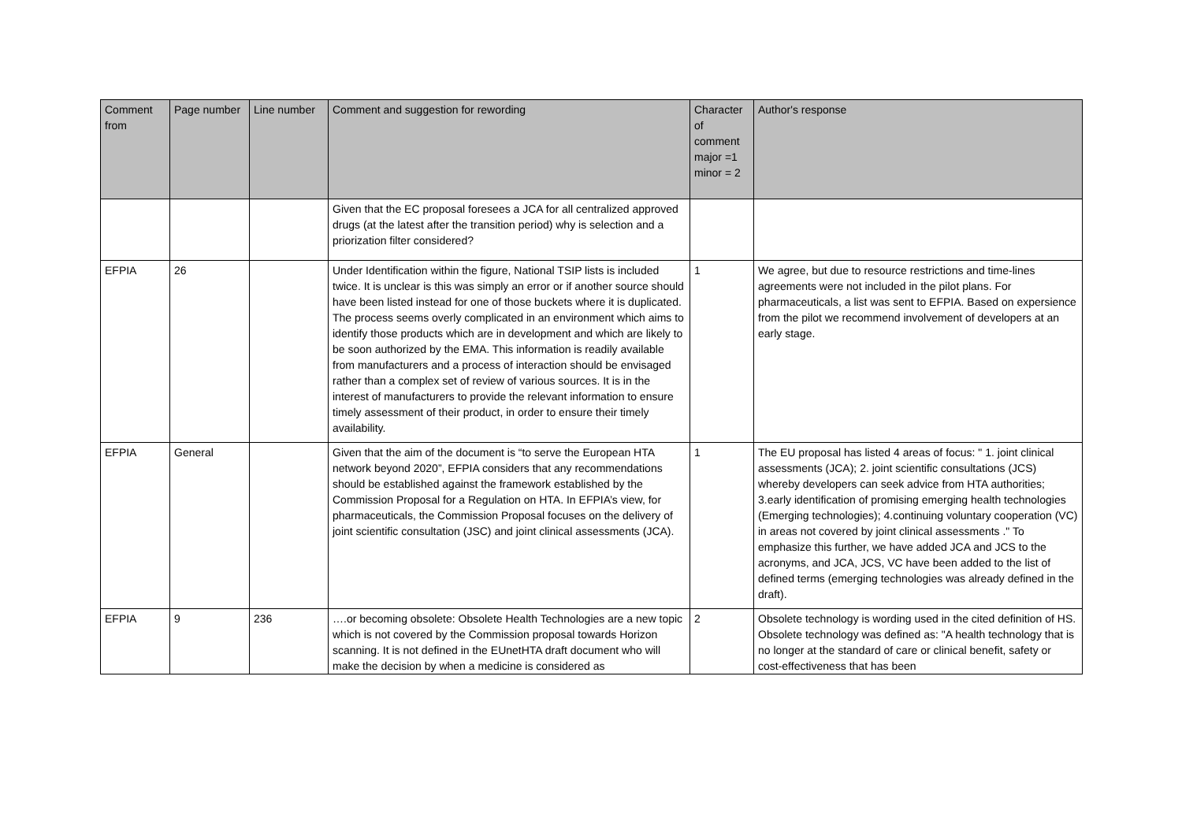| Comment from | Page number | Line number | Comment and suggestion for rewording | Character of comment major =1 minor = 2 | Author's response |
| --- | --- | --- | --- | --- | --- |
| | | | Given that the EC proposal foresees a JCA for all centralized approved drugs (at the latest after the transition period) why is selection and a priorization filter considered? | | |
| EFPIA | 26 | | Under Identification within the figure, National TSIP lists is included twice. It is unclear is this was simply an error or if another source should have been listed instead for one of those buckets where it is duplicated. The process seems overly complicated in an environment which aims to identify those products which are in development and which are likely to be soon authorized by the EMA. This information is readily available from manufacturers and a process of interaction should be envisaged rather than a complex set of review of various sources. It is in the interest of manufacturers to provide the relevant information to ensure timely assessment of their product, in order to ensure their timely availability. | 1 | We agree, but due to resource restrictions and time-lines agreements were not included in the pilot plans. For pharmaceuticals, a list was sent to EFPIA. Based on expersience from the pilot we recommend involvement of developers at an early stage. |
| EFPIA | General | | Given that the aim of the document is “to serve the European HTA network beyond 2020”, EFPIA considers that any recommendations should be established against the framework established by the Commission Proposal for a Regulation on HTA. In EFPIA’s view, for pharmaceuticals, the Commission Proposal focuses on the delivery of joint scientific consultation (JSC) and joint clinical assessments (JCA). | 1 | The EU proposal has listed 4 areas of focus: " 1. joint clinical assessments (JCA); 2. joint scientific consultations (JCS) whereby developers can seek advice from HTA authorities; 3.early identification of promising emerging health technologies (Emerging technologies); 4.continuing voluntary cooperation (VC) in areas not covered by joint clinical assessments ." To emphasize this further, we have added JCA and JCS to the acronyms, and JCA, JCS, VC have been added to the list of defined terms (emerging technologies was already defined in the draft). |
| EFPIA | 9 | 236 | ….or becoming obsolete: Obsolete Health Technologies are a new topic which is not covered by the Commission proposal towards Horizon scanning. It is not defined in the EUnetHTA draft document who will make the decision by when a medicine is considered as | 2 | Obsolete technology is wording used in the cited definition of HS. Obsolete technology was defined as: "A health technology that is no longer at the standard of care or clinical benefit, safety or cost-effectiveness that has been |